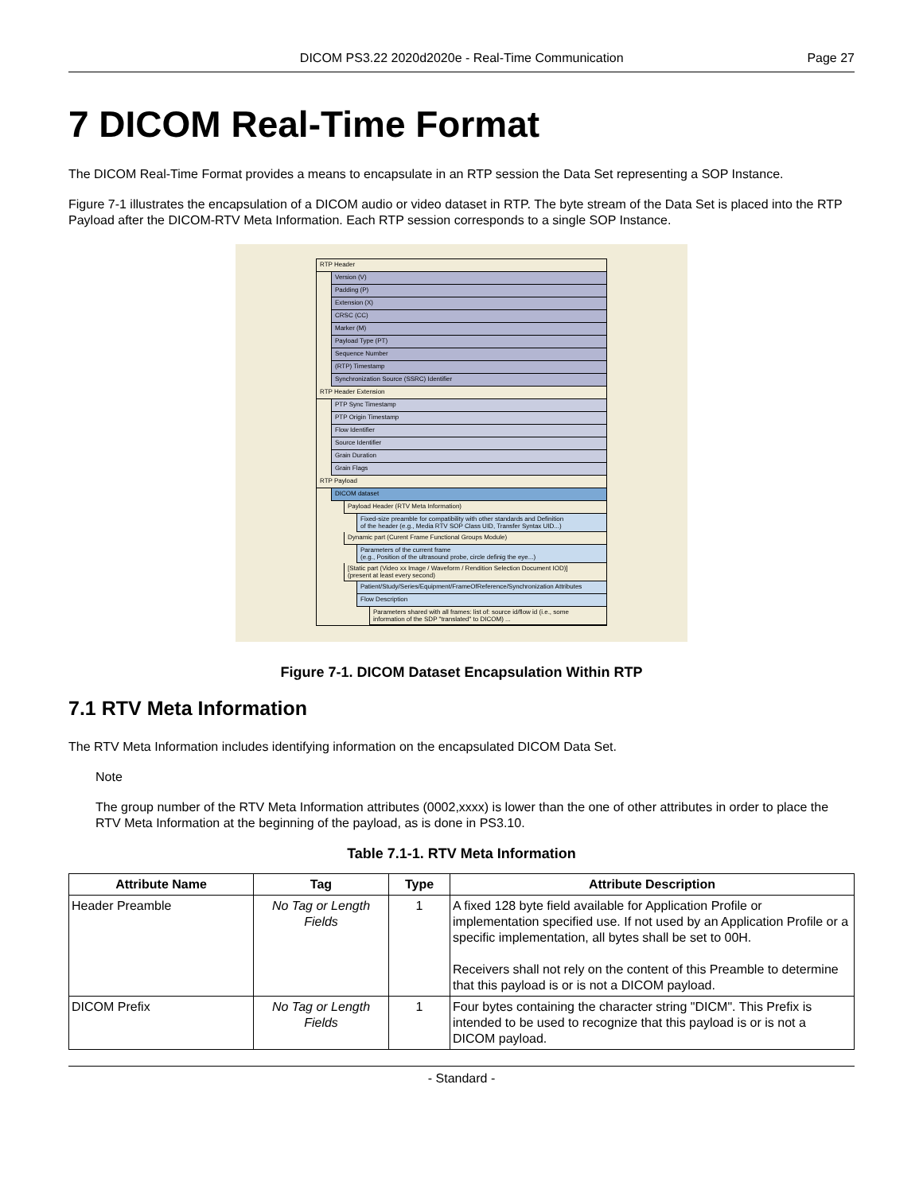DICOM PS3.22 2020d2020e - Real-Time Communication Page 27
7 DICOM Real-Time Format
The DICOM Real-Time Format provides a means to encapsulate in an RTP session the Data Set representing a SOP Instance.
Figure 7-1 illustrates the encapsulation of a DICOM audio or video dataset in RTP. The byte stream of the Data Set is placed into the RTP Payload after the DICOM-RTV Meta Information. Each RTP session corresponds to a single SOP Instance.
RTP Header
Version (V)
Padding (P)
Extension (X)
CRSC (CC)
Marker (M)
Payload Type (PT)
Sequence Number
(RTP) Timestamp
Synchronization Source (SSRC) Identifier
RTP Header Extension
PTP Sync Timestamp
PTP Origin Timestamp
Flow Identifier
Source Identifier
Grain Duration
Grain Flags
RTP Payload
DICOM dataset
Payload Header (RTV Meta Information)
Fixed-size preamble for compatibility with other standards and Definition
of the header (e.g., Media RTV SOP Class UID, Transfer Syntax UID...)
Dynamic part (Curent Frame Functional Groups Module)
Parameters of the current frame
(e.g., Position of the ultrasound probe, circle definig the eye...)
[Static part (Video xx Image / Waveform / Rendition Selection Document IOD)]
(present at least every second)
Patient/Study/Series/Equipment/FrameOfReference/Synchronization Attributes
Flow Description
Parameters shared with all frames: list of: source id/flow id (i.e., some
information of the SDP "translated" to DICOM) ...
Figure 7-1. DICOM Dataset Encapsulation Within RTP
7.1 RTV Meta Information
The RTV Meta Information includes identifying information on the encapsulated DICOM Data Set.
Note
The group number of the RTV Meta Information attributes (0002,xxxx) is lower than the one of other attributes in order to place the RTV Meta Information at the beginning of the payload, as is done in PS3.10.
Table 7.1-1. RTV Meta Information
| Attribute Name | Tag | Type | Attribute Description |
| --- | --- | --- | --- |
| Header Preamble | No Tag or Length Fields | 1 | A fixed 128 byte field available for Application Profile or implementation specified use. If not used by an Application Profile or a specific implementation, all bytes shall be set to 00H. Receivers shall not rely on the content of this Preamble to determine that this payload is or is not a DICOM payload. |
| DICOM Prefix | No Tag or Length Fields | 1 | Four bytes containing the character string "DICM". This Prefix is intended to be used to recognize that this payload is or is not a DICOM payload. |
- Standard -